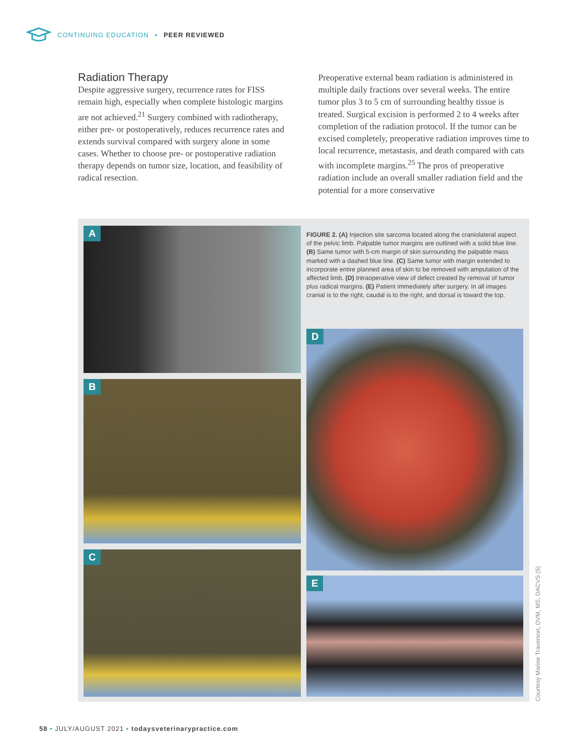CONTINUING EDUCATION ▪ PEER REVIEWED
Radiation Therapy
Despite aggressive surgery, recurrence rates for FISS remain high, especially when complete histologic margins are not achieved.<sup>21</sup> Surgery combined with radiotherapy, either pre- or postoperatively, reduces recurrence rates and extends survival compared with surgery alone in some cases. Whether to choose pre- or postoperative radiation therapy depends on tumor size, location, and feasibility of radical resection.
Preoperative external beam radiation is administered in multiple daily fractions over several weeks. The entire tumor plus 3 to 5 cm of surrounding healthy tissue is treated. Surgical excision is performed 2 to 4 weeks after completion of the radiation protocol. If the tumor can be excised completely, preoperative radiation improves time to local recurrence, metastasis, and death compared with cats with incomplete margins.<sup>25</sup> The pros of preoperative radiation include an overall smaller radiation field and the potential for a more conservative
A
B
C
FIGURE 2. (A) Injection site sarcoma located along the craniolateral aspect of the pelvic limb. Palpable tumor margins are outlined with a solid blue line. (B) Same tumor with 5-cm margin of skin surrounding the palpable mass marked with a dashed blue line. (C) Same tumor with margin extended to incorporate entire planned area of skin to be removed with amputation of the affected limb. (D) Intraoperative view of defect created by removal of tumor plus radical margins. (E) Patient immediately after surgery. In all images cranial is to the right, caudal is to the right, and dorsal is toward the top.
D
E
Courtesy Marine Traverson, DVM, MS, DACVS (5)
58 ▪ JULY/AUGUST 2021 ▪ todaysveterinarypractice.com